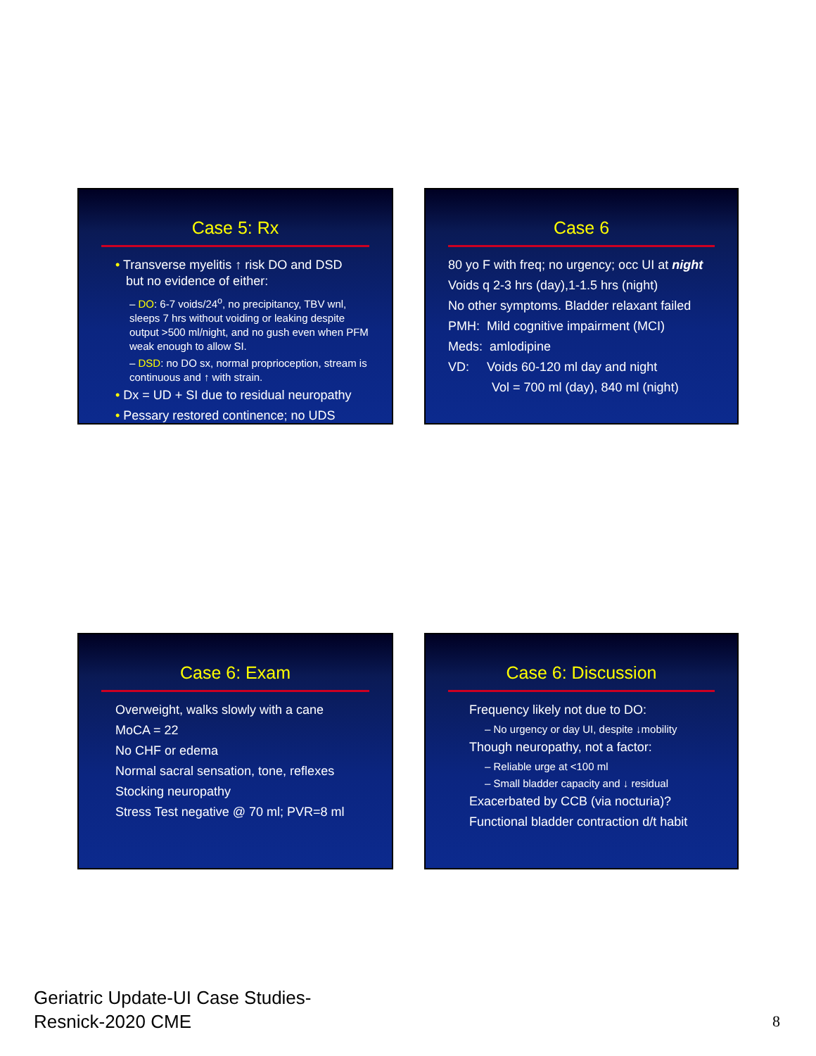Case 5: Rx
• Transverse myelitis ↑ risk DO and DSD
but no evidence of either:
– DO: 6-7 voids/24<sup>o</sup>, no precipitancy, TBV wnl, sleeps 7 hrs without voiding or leaking despite output >500 ml/night, and no gush even when PFM weak enough to allow SI.
– DSD: no DO sx, normal proprioception, stream is continuous and ↑ with strain.
• Dx = UD + SI due to residual neuropathy
• Pessary restored continence; no UDS
Case 6
80 yo F with freq; no urgency; occ UI at night
Voids q 2-3 hrs (day),1-1.5 hrs (night)
No other symptoms. Bladder relaxant failed
PMH: Mild cognitive impairment (MCI)
Meds: amlodipine
VD: Voids 60-120 ml day and night
Vol = 700 ml (day), 840 ml (night)
Case 6: Exam
Overweight, walks slowly with a cane
MoCA = 22
No CHF or edema
Normal sacral sensation, tone, reflexes
Stocking neuropathy
Stress Test negative @ 70 ml; PVR=8 ml
Case 6: Discussion
Frequency likely not due to DO:
– No urgency or day UI, despite ↓mobility
Though neuropathy, not a factor:
– Reliable urge at <100 ml
– Small bladder capacity and ↓ residual
Exacerbated by CCB (via nocturia)?
Functional bladder contraction d/t habit
Geriatric Update-UI Case Studies-
Resnick-2020 CME
8